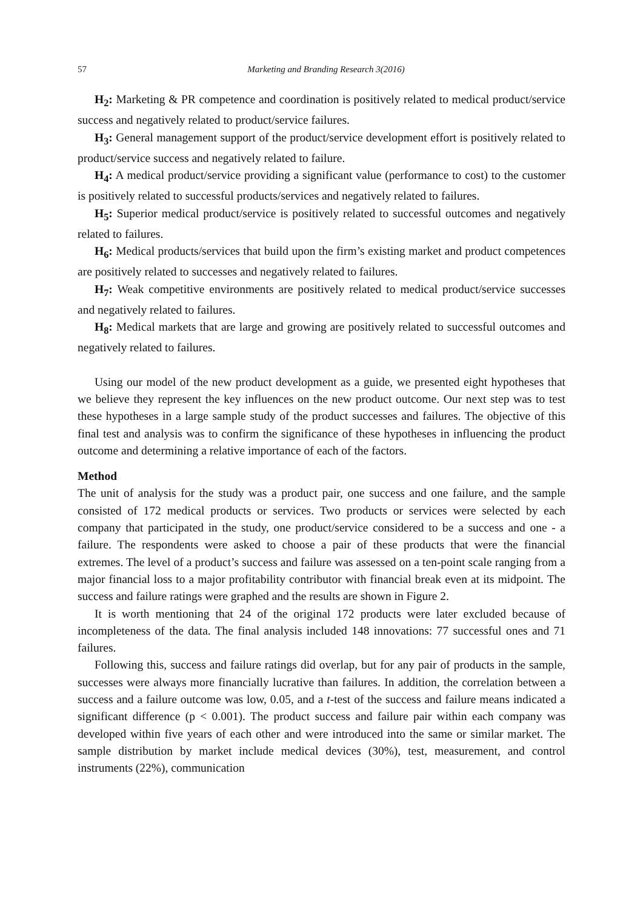57 Marketing and Branding Research 3(2016)
H<sub>2</sub>: Marketing & PR competence and coordination is positively related to medical product/service success and negatively related to product/service failures.
H<sub>3</sub>: General management support of the product/service development effort is positively related to product/service success and negatively related to failure.
H<sub>4</sub>: A medical product/service providing a significant value (performance to cost) to the customer is positively related to successful products/services and negatively related to failures.
H<sub>5</sub>: Superior medical product/service is positively related to successful outcomes and negatively related to failures.
H<sub>6</sub>: Medical products/services that build upon the firm’s existing market and product competences are positively related to successes and negatively related to failures.
H<sub>7</sub>: Weak competitive environments are positively related to medical product/service successes and negatively related to failures.
H<sub>8</sub>: Medical markets that are large and growing are positively related to successful outcomes and negatively related to failures.
Using our model of the new product development as a guide, we presented eight hypotheses that we believe they represent the key influences on the new product outcome. Our next step was to test these hypotheses in a large sample study of the product successes and failures. The objective of this final test and analysis was to confirm the significance of these hypotheses in influencing the product outcome and determining a relative importance of each of the factors.
Method
The unit of analysis for the study was a product pair, one success and one failure, and the sample consisted of 172 medical products or services. Two products or services were selected by each company that participated in the study, one product/service considered to be a success and one - a failure. The respondents were asked to choose a pair of these products that were the financial extremes. The level of a product’s success and failure was assessed on a ten-point scale ranging from a major financial loss to a major profitability contributor with financial break even at its midpoint. The success and failure ratings were graphed and the results are shown in Figure 2.
It is worth mentioning that 24 of the original 172 products were later excluded because of incompleteness of the data. The final analysis included 148 innovations: 77 successful ones and 71 failures.
Following this, success and failure ratings did overlap, but for any pair of products in the sample, successes were always more financially lucrative than failures. In addition, the correlation between a success and a failure outcome was low, 0.05, and a t-test of the success and failure means indicated a significant difference (p < 0.001). The product success and failure pair within each company was developed within five years of each other and were introduced into the same or similar market. The sample distribution by market include medical devices (30%), test, measurement, and control instruments (22%), communication